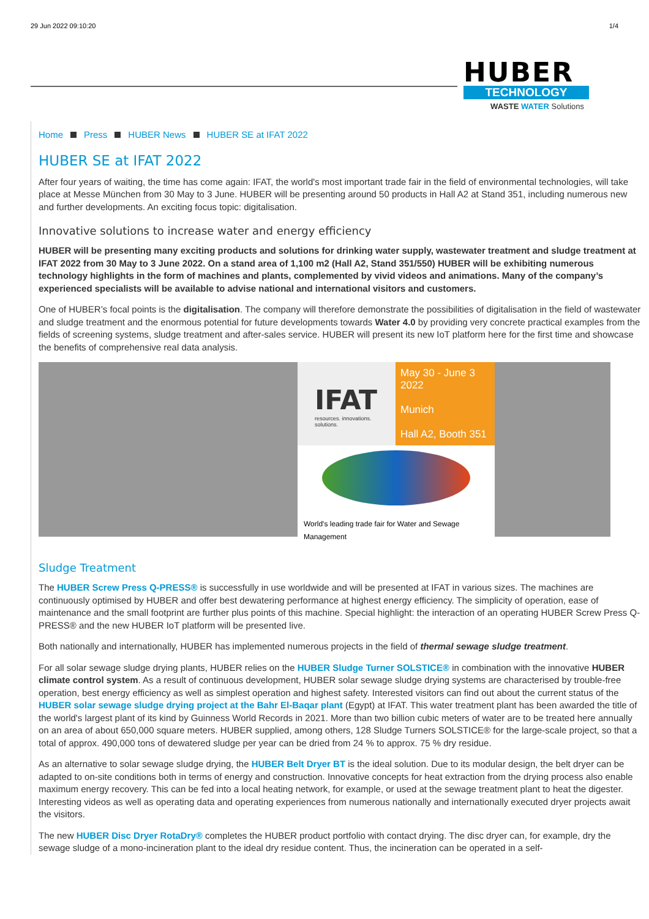29 Jun 2022 09:10:20 1/4
HUBER
TECHNOLOGY
WASTE WATER Solutions
Home Press HUBER News HUBER SE at IFAT 2022
HUBER SE at IFAT 2022
After four years of waiting, the time has come again: IFAT, the world's most important trade fair in the field of environmental technologies, will take place at Messe München from 30 May to 3 June. HUBER will be presenting around 50 products in Hall A2 at Stand 351, including numerous new and further developments. An exciting focus topic: digitalisation.
Innovative solutions to increase water and energy efficiency
HUBER will be presenting many exciting products and solutions for drinking water supply, wastewater treatment and sludge treatment at IFAT 2022 from 30 May to 3 June 2022. On a stand area of 1,100 m2 (Hall A2, Stand 351/550) HUBER will be exhibiting numerous technology highlights in the form of machines and plants, complemented by vivid videos and animations. Many of the company’s experienced specialists will be available to advise national and international visitors and customers.
One of HUBER’s focal points is the digitalisation. The company will therefore demonstrate the possibilities of digitalisation in the field of wastewater and sludge treatment and the enormous potential for future developments towards Water 4.0 by providing very concrete practical examples from the fields of screening systems, sludge treatment and after-sales service. HUBER will present its new IoT platform here for the first time and showcase the benefits of comprehensive real data analysis.
IFAT
resources. innovations. solutions.
May 30 - June 3 2022
Munich
Hall A2, Booth 351
World's leading trade fair for Water and Sewage Management
Sludge Treatment
The HUBER Screw Press Q-PRESS® is successfully in use worldwide and will be presented at IFAT in various sizes. The machines are continuously optimised by HUBER and offer best dewatering performance at highest energy efficiency. The simplicity of operation, ease of maintenance and the small footprint are further plus points of this machine. Special highlight: the interaction of an operating HUBER Screw Press Q-PRESS® and the new HUBER IoT platform will be presented live.
Both nationally and internationally, HUBER has implemented numerous projects in the field of thermal sewage sludge treatment.
For all solar sewage sludge drying plants, HUBER relies on the HUBER Sludge Turner SOLSTICE® in combination with the innovative HUBER climate control system. As a result of continuous development, HUBER solar sewage sludge drying systems are characterised by trouble-free operation, best energy efficiency as well as simplest operation and highest safety. Interested visitors can find out about the current status of the HUBER solar sewage sludge drying project at the Bahr El-Baqar plant (Egypt) at IFAT. This water treatment plant has been awarded the title of the world's largest plant of its kind by Guinness World Records in 2021. More than two billion cubic meters of water are to be treated here annually on an area of about 650,000 square meters. HUBER supplied, among others, 128 Sludge Turners SOLSTICE® for the large-scale project, so that a total of approx. 490,000 tons of dewatered sludge per year can be dried from 24 % to approx. 75 % dry residue.
As an alternative to solar sewage sludge drying, the HUBER Belt Dryer BT is the ideal solution. Due to its modular design, the belt dryer can be adapted to on-site conditions both in terms of energy and construction. Innovative concepts for heat extraction from the drying process also enable maximum energy recovery. This can be fed into a local heating network, for example, or used at the sewage treatment plant to heat the digester. Interesting videos as well as operating data and operating experiences from numerous nationally and internationally executed dryer projects await the visitors.
The new HUBER Disc Dryer RotaDry® completes the HUBER product portfolio with contact drying. The disc dryer can, for example, dry the sewage sludge of a mono-incineration plant to the ideal dry residue content. Thus, the incineration can be operated in a self-